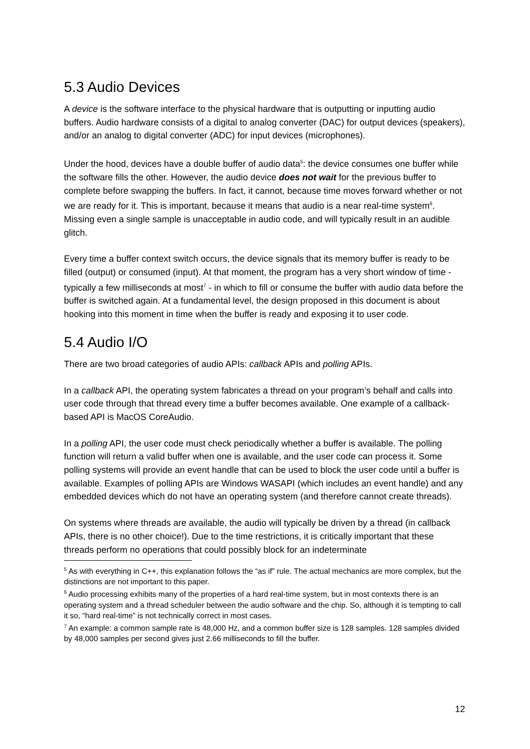5.3 Audio Devices
A device is the software interface to the physical hardware that is outputting or inputting audio buffers. Audio hardware consists of a digital to analog converter (DAC) for output devices (speakers), and/or an analog to digital converter (ADC) for input devices (microphones).
Under the hood, devices have a double buffer of audio data<sup>5</sup>: the device consumes one buffer while the software fills the other. However, the audio device does not wait for the previous buffer to complete before swapping the buffers. In fact, it cannot, because time moves forward whether or not we are ready for it. This is important, because it means that audio is a near real-time system<sup>6</sup>. Missing even a single sample is unacceptable in audio code, and will typically result in an audible glitch.
Every time a buffer context switch occurs, the device signals that its memory buffer is ready to be filled (output) or consumed (input). At that moment, the program has a very short window of time - typically a few milliseconds at most<sup>7</sup> - in which to fill or consume the buffer with audio data before the buffer is switched again. At a fundamental level, the design proposed in this document is about hooking into this moment in time when the buffer is ready and exposing it to user code.
5.4 Audio I/O
There are two broad categories of audio APIs: callback APIs and polling APIs.
In a callback API, the operating system fabricates a thread on your program’s behalf and calls into user code through that thread every time a buffer becomes available. One example of a callback-based API is MacOS CoreAudio.
In a polling API, the user code must check periodically whether a buffer is available. The polling function will return a valid buffer when one is available, and the user code can process it. Some polling systems will provide an event handle that can be used to block the user code until a buffer is available. Examples of polling APIs are Windows WASAPI (which includes an event handle) and any embedded devices which do not have an operating system (and therefore cannot create threads).
On systems where threads are available, the audio will typically be driven by a thread (in callback APIs, there is no other choice!). Due to the time restrictions, it is critically important that these threads perform no operations that could possibly block for an indeterminate
<sup>5</sup> As with everything in C++, this explanation follows the “as if” rule. The actual mechanics are more complex, but the distinctions are not important to this paper.
<sup>6</sup> Audio processing exhibits many of the properties of a hard real-time system, but in most contexts there is an operating system and a thread scheduler between the audio software and the chip. So, although it is tempting to call it so, “hard real-time” is not technically correct in most cases.
<sup>7</sup> An example: a common sample rate is 48,000 Hz, and a common buffer size is 128 samples. 128 samples divided by 48,000 samples per second gives just 2.66 milliseconds to fill the buffer.
12